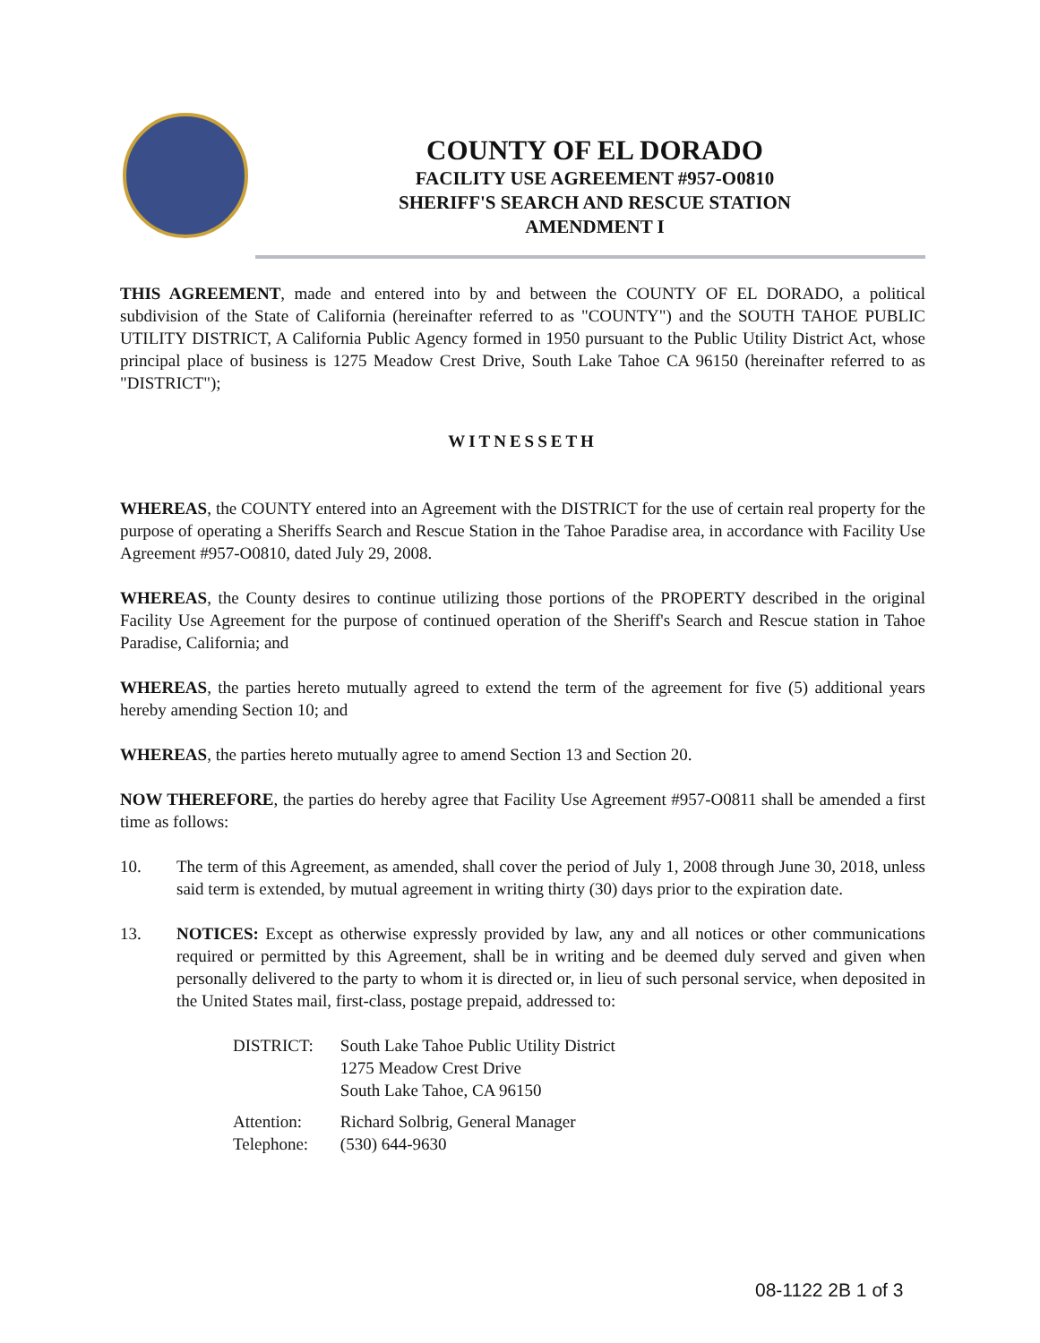COUNTY OF EL DORADO
FACILITY USE AGREEMENT #957-O0810
SHERIFF'S SEARCH AND RESCUE STATION
AMENDMENT I
THIS AGREEMENT, made and entered into by and between the COUNTY OF EL DORADO, a political subdivision of the State of California (hereinafter referred to as "COUNTY") and the SOUTH TAHOE PUBLIC UTILITY DISTRICT, A California Public Agency formed in 1950 pursuant to the Public Utility District Act, whose principal place of business is 1275 Meadow Crest Drive, South Lake Tahoe CA 96150 (hereinafter referred to as "DISTRICT");
WITNESSETH
WHEREAS, the COUNTY entered into an Agreement with the DISTRICT for the use of certain real property for the purpose of operating a Sheriffs Search and Rescue Station in the Tahoe Paradise area, in accordance with Facility Use Agreement #957-O0810, dated July 29, 2008.
WHEREAS, the County desires to continue utilizing those portions of the PROPERTY described in the original Facility Use Agreement for the purpose of continued operation of the Sheriff's Search and Rescue station in Tahoe Paradise, California; and
WHEREAS, the parties hereto mutually agreed to extend the term of the agreement for five (5) additional years hereby amending Section 10; and
WHEREAS, the parties hereto mutually agree to amend Section 13 and Section 20.
NOW THEREFORE, the parties do hereby agree that Facility Use Agreement #957-O0811 shall be amended a first time as follows:
10. The term of this Agreement, as amended, shall cover the period of July 1, 2008 through June 30, 2018, unless said term is extended, by mutual agreement in writing thirty (30) days prior to the expiration date.
13. NOTICES: Except as otherwise expressly provided by law, any and all notices or other communications required or permitted by this Agreement, shall be in writing and be deemed duly served and given when personally delivered to the party to whom it is directed or, in lieu of such personal service, when deposited in the United States mail, first-class, postage prepaid, addressed to:
| DISTRICT: | South Lake Tahoe Public Utility District 1275 Meadow Crest Drive South Lake Tahoe, CA 96150 |
| Attention: Telephone: | Richard Solbrig, General Manager (530) 644-9630 |
08-1122 2B 1 of 3